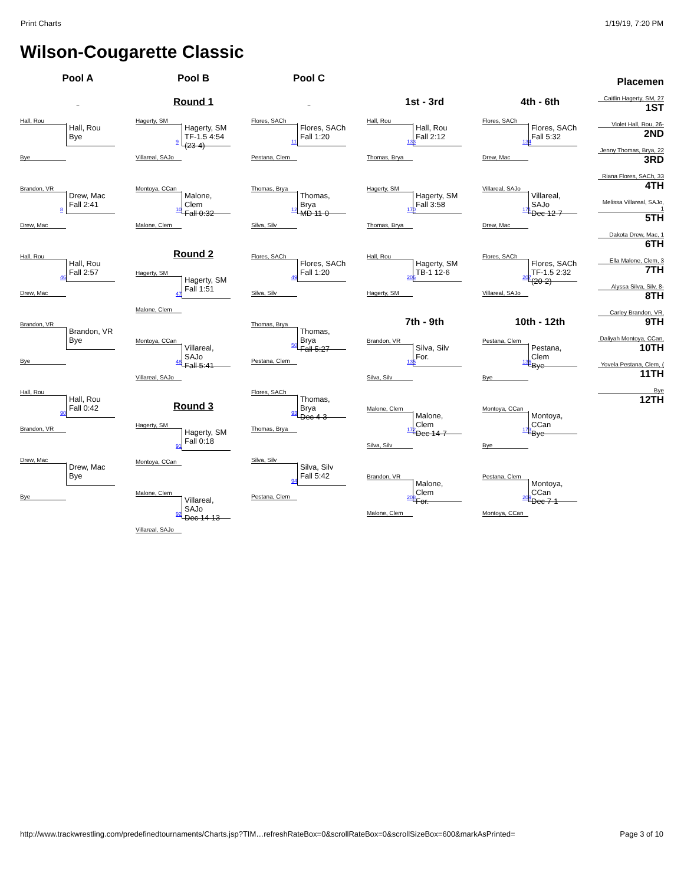Print Charts 1/19/19, 7:20 PM
Wilson-Cougarette Classic
Pool A
Hall, Rou
Hall, Rou
Bye
Bye
Brandon, VR
8
Drew, Mac
Fall 2:41
Drew, Mac
Hall, Rou
46
Hall, Rou
Fall 2:57
Drew, Mac
Brandon, VR
Brandon, VR
Bye
Bye
Hall, Rou
90
Hall, Rou
Fall 0:42
Brandon, VR
Drew, Mac
Drew, Mac
Bye
Bye
Pool B
Round 1
Hagerty, SM
9
Hagerty, SM
TF-1.5 4:54 (23-4)
Villareal, SAJo
Montoya, CCan
10
Malone, Clem
Fall 0:32
Malone, Clem
Round 2
Hagerty, SM
47
Hagerty, SM
Fall 1:51
Malone, Clem
Montoya, CCan
48
Villareal, SAJo
Fall 5:41
Villareal, SAJo
Round 3
Hagerty, SM
91
Hagerty, SM
Fall 0:18
Montoya, CCan
Malone, Clem
92
Villareal, SAJo
Dec 14-13
Villareal, SAJo
Pool C
Flores, SACh
11
Flores, SACh
Fall 1:20
Pestana, Clem
Thomas, Brya
12
Thomas, Brya
MD 11-0
Silva, Silv
Flores, SACh
49
Flores, SACh
Fall 1:20
Silva, Silv
Thomas, Brya
50
Thomas, Brya
Fall 5:27
Pestana, Clem
Flores, SACh
93
Thomas, Brya
Dec 4-3
Thomas, Brya
Silva, Silv
94
Silva, Silv
Fall 5:42
Pestana, Clem
1st - 3rd
Hall, Rou
133
Hall, Rou
Fall 2:12
Thomas, Brya
Hagerty, SM
170
Hagerty, SM
Fall 3:58
Thomas, Brya
Hall, Rou
206
Hagerty, SM
TB-1 12-6
Hagerty, SM
7th - 9th
Brandon, VR
135
Silva, Silv
For.
Silva, Silv
Malone, Clem
172
Malone, Clem
Dec 14-7
Silva, Silv
Brandon, VR
208
Malone, Clem
For.
Malone, Clem
4th - 6th
Flores, SACh
134
Flores, SACh
Fall 5:32
Drew, Mac
Villareal, SAJo
171
Villareal, SAJo
Dec 12-7
Drew, Mac
Flores, SACh
207
Flores, SACh
TF-1.5 2:32 (20-2)
Villareal, SAJo
10th - 12th
Pestana, Clem
136
Pestana, Clem
Bye
Bye
Montoya, CCan
173
Montoya, CCan
Bye
Bye
Pestana, Clem
209
Montoya, CCan
Dec 7-1
Montoya, CCan
Placemen
Caitlin Hagerty, SM, 27
1ST
Violet Hall, Rou, 26-
2ND
Jenny Thomas, Brya, 22
3RD
Riana Flores, SACh, 33
4TH
Melissa Villareal, SAJo, 1
5TH
Dakota Drew, Mac, 1
6TH
Ella Malone, Clem, 3
7TH
Alyssa Silva, Silv, 8-
8TH
Carley Brandon, VR,
9TH
Daliyah Montoya, CCan,
10TH
Yovela Pestana, Clem, (
11TH
Bye
12TH
http://www.trackwrestling.com/predefinedtournaments/Charts.jsp?TIM…refreshRateBox=0&scrollRateBox=0&scrollSizeBox=600&markAsPrinted= Page 3 of 10